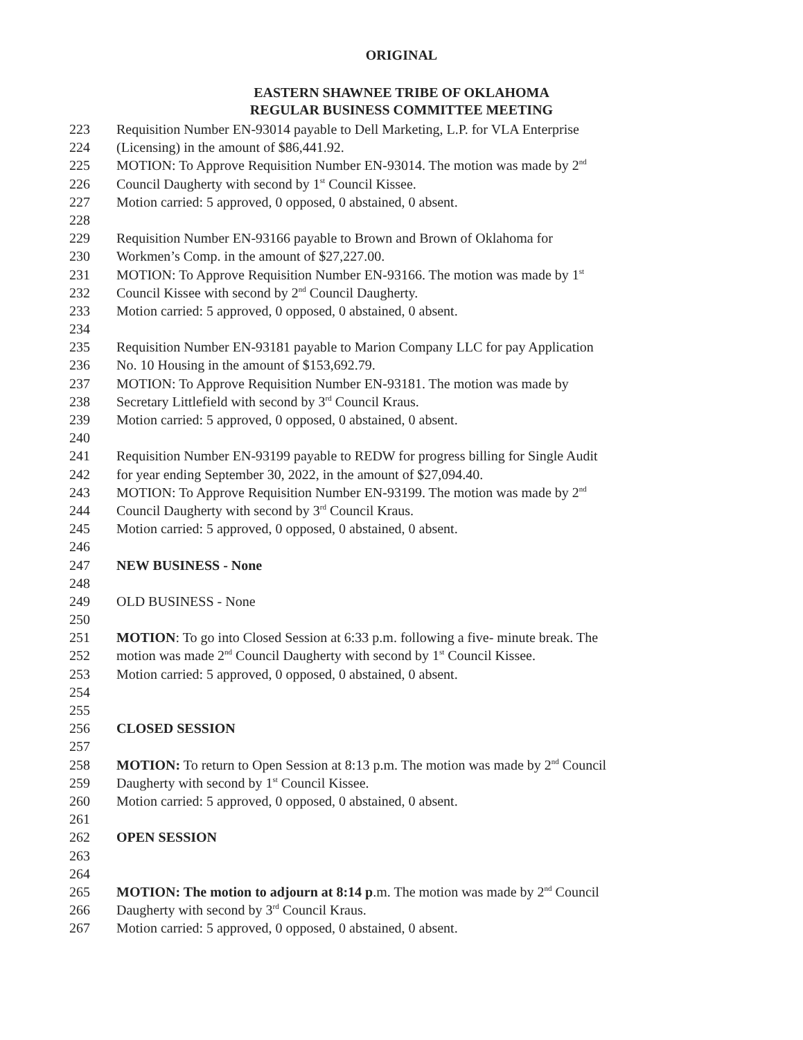ORIGINAL
EASTERN SHAWNEE TRIBE OF OKLAHOMA
REGULAR BUSINESS COMMITTEE MEETING
223 Requisition Number EN-93014 payable to Dell Marketing, L.P. for VLA Enterprise
224 (Licensing) in the amount of $86,441.92.
225 MOTION: To Approve Requisition Number EN-93014. The motion was made by 2<sup>nd</sup>
226 Council Daugherty with second by 1<sup>st</sup> Council Kissee.
227 Motion carried: 5 approved, 0 opposed, 0 abstained, 0 absent.
228
229 Requisition Number EN-93166 payable to Brown and Brown of Oklahoma for
230 Workmen’s Comp. in the amount of $27,227.00.
231 MOTION: To Approve Requisition Number EN-93166. The motion was made by 1<sup>st</sup>
232 Council Kissee with second by 2<sup>nd</sup> Council Daugherty.
233 Motion carried: 5 approved, 0 opposed, 0 abstained, 0 absent.
234
235 Requisition Number EN-93181 payable to Marion Company LLC for pay Application
236 No. 10 Housing in the amount of $153,692.79.
237 MOTION: To Approve Requisition Number EN-93181. The motion was made by
238 Secretary Littlefield with second by 3<sup>rd</sup> Council Kraus.
239 Motion carried: 5 approved, 0 opposed, 0 abstained, 0 absent.
240
241 Requisition Number EN-93199 payable to REDW for progress billing for Single Audit
242 for year ending September 30, 2022, in the amount of $27,094.40.
243 MOTION: To Approve Requisition Number EN-93199. The motion was made by 2<sup>nd</sup>
244 Council Daugherty with second by 3<sup>rd</sup> Council Kraus.
245 Motion carried: 5 approved, 0 opposed, 0 abstained, 0 absent.
246
247 NEW BUSINESS - None
248
249 OLD BUSINESS - None
250
251 MOTION: To go into Closed Session at 6:33 p.m. following a five- minute break. The
252 motion was made 2<sup>nd</sup> Council Daugherty with second by 1<sup>st</sup> Council Kissee.
253 Motion carried: 5 approved, 0 opposed, 0 abstained, 0 absent.
254
255
256 CLOSED SESSION
257
258 MOTION: To return to Open Session at 8:13 p.m. The motion was made by 2<sup>nd</sup> Council
259 Daugherty with second by 1<sup>st</sup> Council Kissee.
260 Motion carried: 5 approved, 0 opposed, 0 abstained, 0 absent.
261
262 OPEN SESSION
263
264
265 MOTION: The motion to adjourn at 8:14 p.m. The motion was made by 2<sup>nd</sup> Council
266 Daugherty with second by 3<sup>rd</sup> Council Kraus.
267 Motion carried: 5 approved, 0 opposed, 0 abstained, 0 absent.